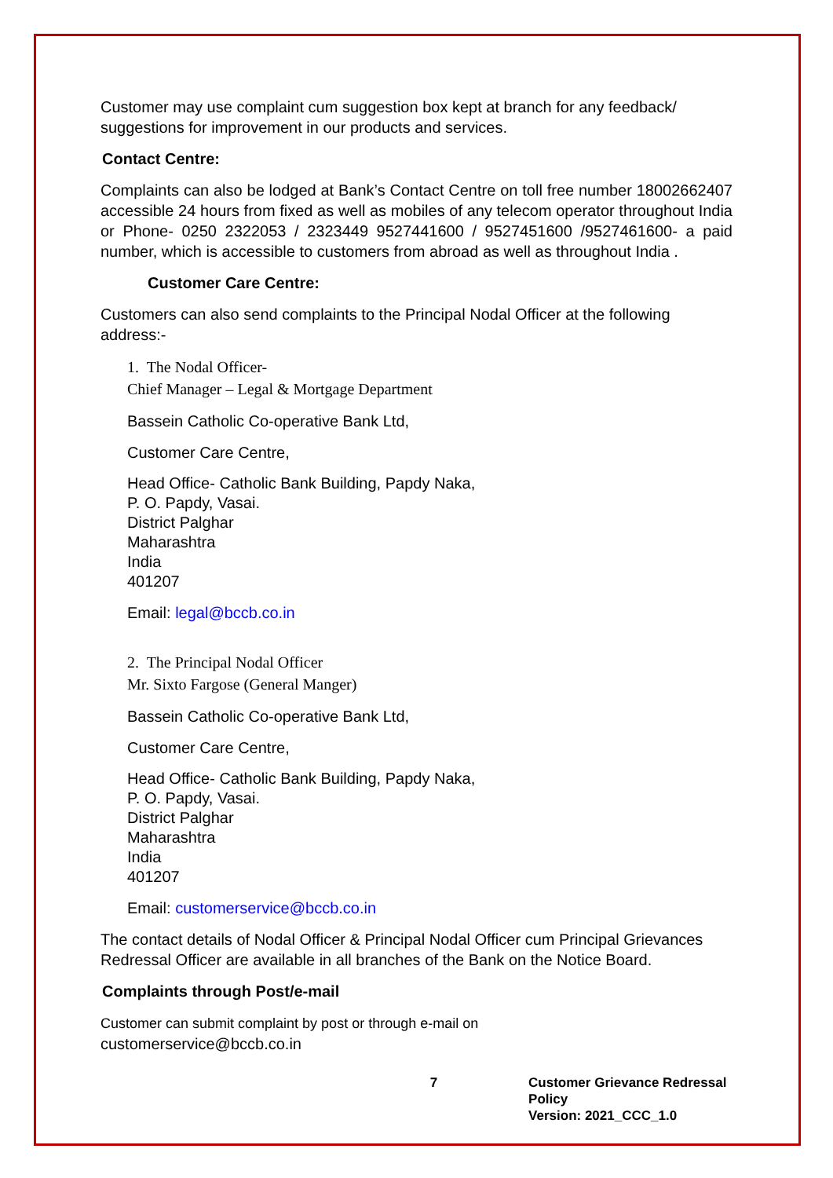Customer may use complaint cum suggestion box kept at branch for any feedback/ suggestions for improvement in our products and services.
Contact Centre:
Complaints can also be lodged at Bank’s Contact Centre on toll free number 18002662407 accessible 24 hours from fixed as well as mobiles of any telecom operator throughout India or Phone- 0250 2322053 / 2323449 9527441600 / 9527451600 /9527461600- a paid number, which is accessible to customers from abroad as well as throughout India .
Customer Care Centre:
Customers can also send complaints to the Principal Nodal Officer at the following address:-
1. The Nodal Officer-
Chief Manager – Legal & Mortgage Department
Bassein Catholic Co-operative Bank Ltd,
Customer Care Centre,
Head Office- Catholic Bank Building, Papdy Naka,
P. O. Papdy, Vasai.
District Palghar
Maharashtra
India
401207
Email: legal@bccb.co.in
2. The Principal Nodal Officer
Mr. Sixto Fargose (General Manger)
Bassein Catholic Co-operative Bank Ltd,
Customer Care Centre,
Head Office- Catholic Bank Building, Papdy Naka,
P. O. Papdy, Vasai.
District Palghar
Maharashtra
India
401207
Email: customerservice@bccb.co.in
The contact details of Nodal Officer & Principal Nodal Officer cum Principal Grievances Redressal Officer are available in all branches of the Bank on the Notice Board.
Complaints through Post/e-mail
Customer can submit complaint by post or through e-mail on
customerservice@bccb.co.in
7 Customer Grievance Redressal Policy
Version: 2021_CCC_1.0